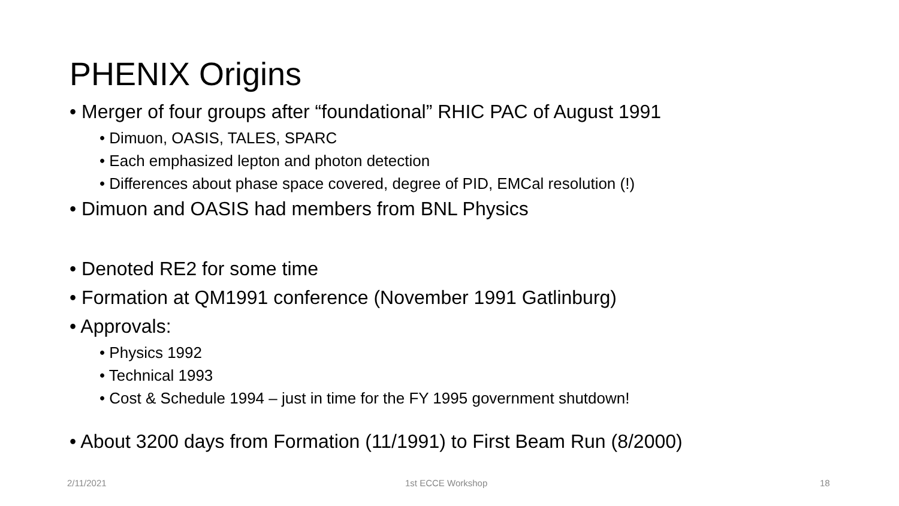PHENIX Origins
• Merger of four groups after “foundational” RHIC PAC of August 1991
• Dimuon, OASIS, TALES, SPARC
• Each emphasized lepton and photon detection
• Differences about phase space covered, degree of PID, EMCal resolution (!)
• Dimuon and OASIS had members from BNL Physics
• Denoted RE2 for some time
• Formation at QM1991 conference (November 1991 Gatlinburg)
• Approvals:
• Physics 1992
• Technical 1993
• Cost & Schedule 1994 – just in time for the FY 1995 government shutdown!
• About 3200 days from Formation (11/1991) to First Beam Run (8/2000)
2/11/2021 1st ECCE Workshop 18